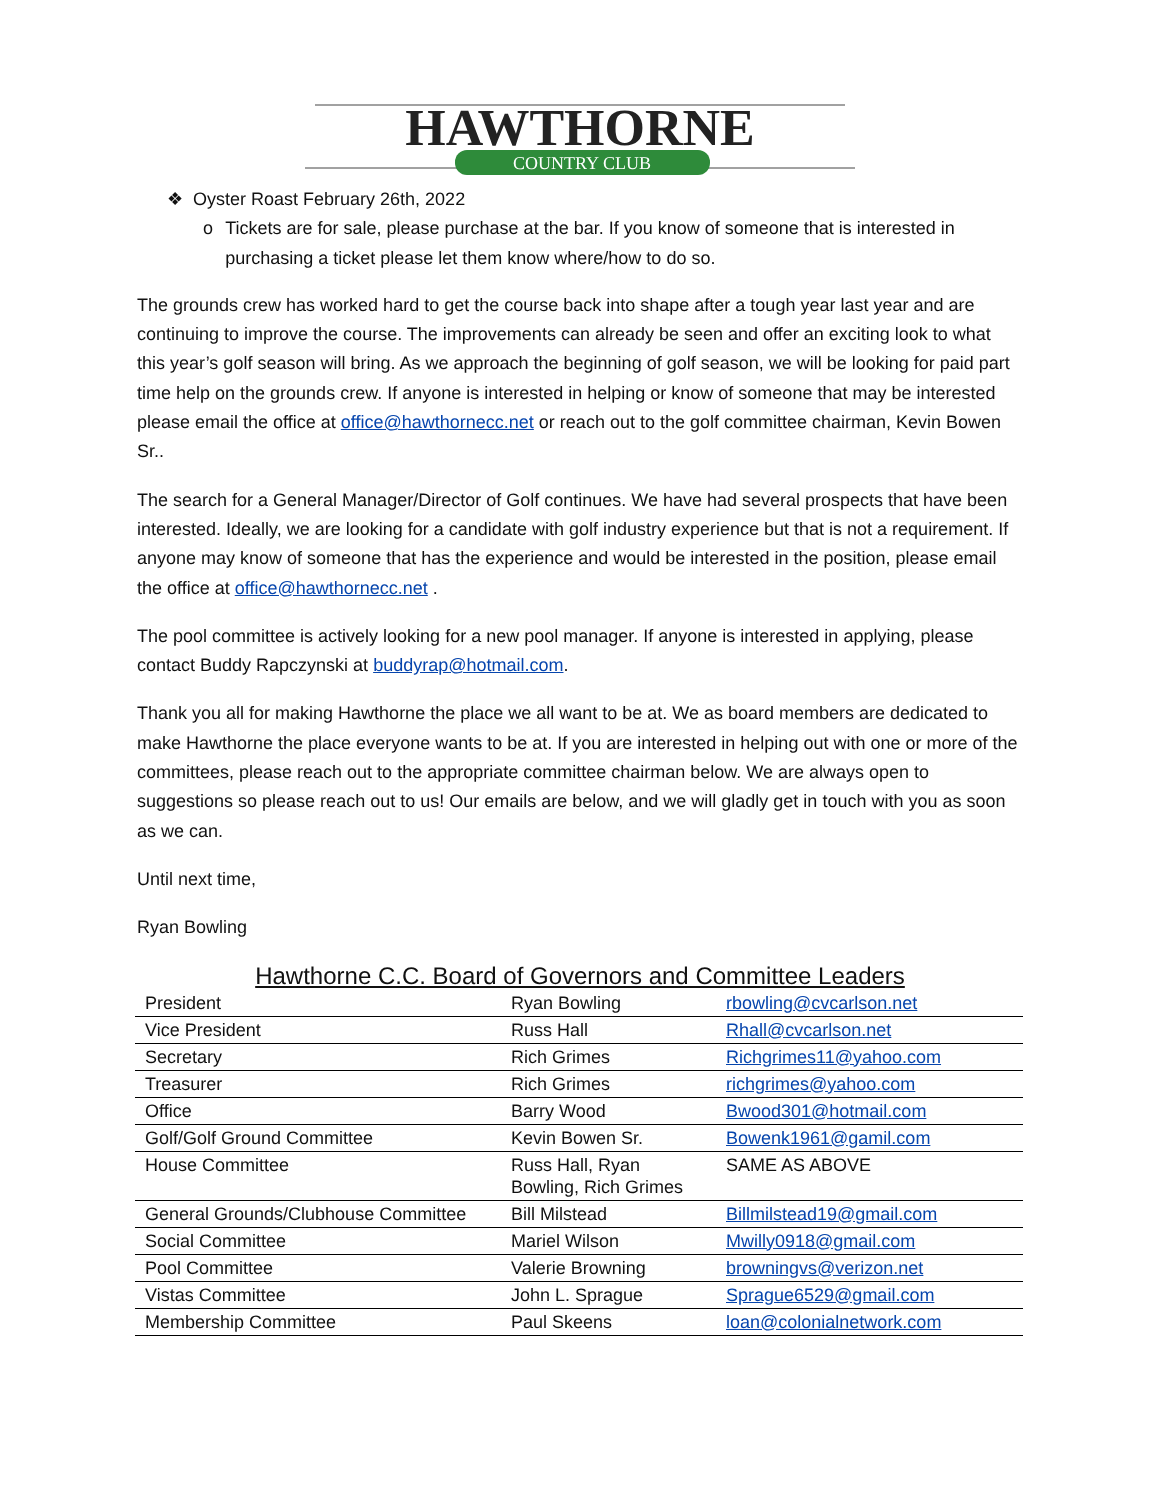HAWTHORNE
COUNTRY CLUB
❖ Oyster Roast February 26th, 2022
o Tickets are for sale, please purchase at the bar. If you know of someone that is interested in purchasing a ticket please let them know where/how to do so.
The grounds crew has worked hard to get the course back into shape after a tough year last year and are continuing to improve the course. The improvements can already be seen and offer an exciting look to what this year’s golf season will bring. As we approach the beginning of golf season, we will be looking for paid part time help on the grounds crew. If anyone is interested in helping or know of someone that may be interested please email the office at office@hawthornecc.net or reach out to the golf committee chairman, Kevin Bowen Sr..
The search for a General Manager/Director of Golf continues. We have had several prospects that have been interested. Ideally, we are looking for a candidate with golf industry experience but that is not a requirement. If anyone may know of someone that has the experience and would be interested in the position, please email the office at office@hawthornecc.net .
The pool committee is actively looking for a new pool manager. If anyone is interested in applying, please contact Buddy Rapczynski at buddyrap@hotmail.com.
Thank you all for making Hawthorne the place we all want to be at. We as board members are dedicated to make Hawthorne the place everyone wants to be at. If you are interested in helping out with one or more of the committees, please reach out to the appropriate committee chairman below. We are always open to suggestions so please reach out to us! Our emails are below, and we will gladly get in touch with you as soon as we can.
Until next time,
Ryan Bowling
Hawthorne C.C. Board of Governors and Committee Leaders
| President | Ryan Bowling | rbowling@cvcarlson.net |
| Vice President | Russ Hall | Rhall@cvcarlson.net |
| Secretary | Rich Grimes | Richgrimes11@yahoo.com |
| Treasurer | Rich Grimes | richgrimes@yahoo.com |
| Office | Barry Wood | Bwood301@hotmail.com |
| Golf/Golf Ground Committee | Kevin Bowen Sr. | Bowenk1961@gamil.com |
| House Committee | Russ Hall, Ryan Bowling, Rich Grimes | SAME AS ABOVE |
| General Grounds/Clubhouse Committee | Bill Milstead | Billmilstead19@gmail.com |
| Social Committee | Mariel Wilson | Mwilly0918@gmail.com |
| Pool Committee | Valerie Browning | browningvs@verizon.net |
| Vistas Committee | John L. Sprague | Sprague6529@gmail.com |
| Membership Committee | Paul Skeens | loan@colonialnetwork.com |